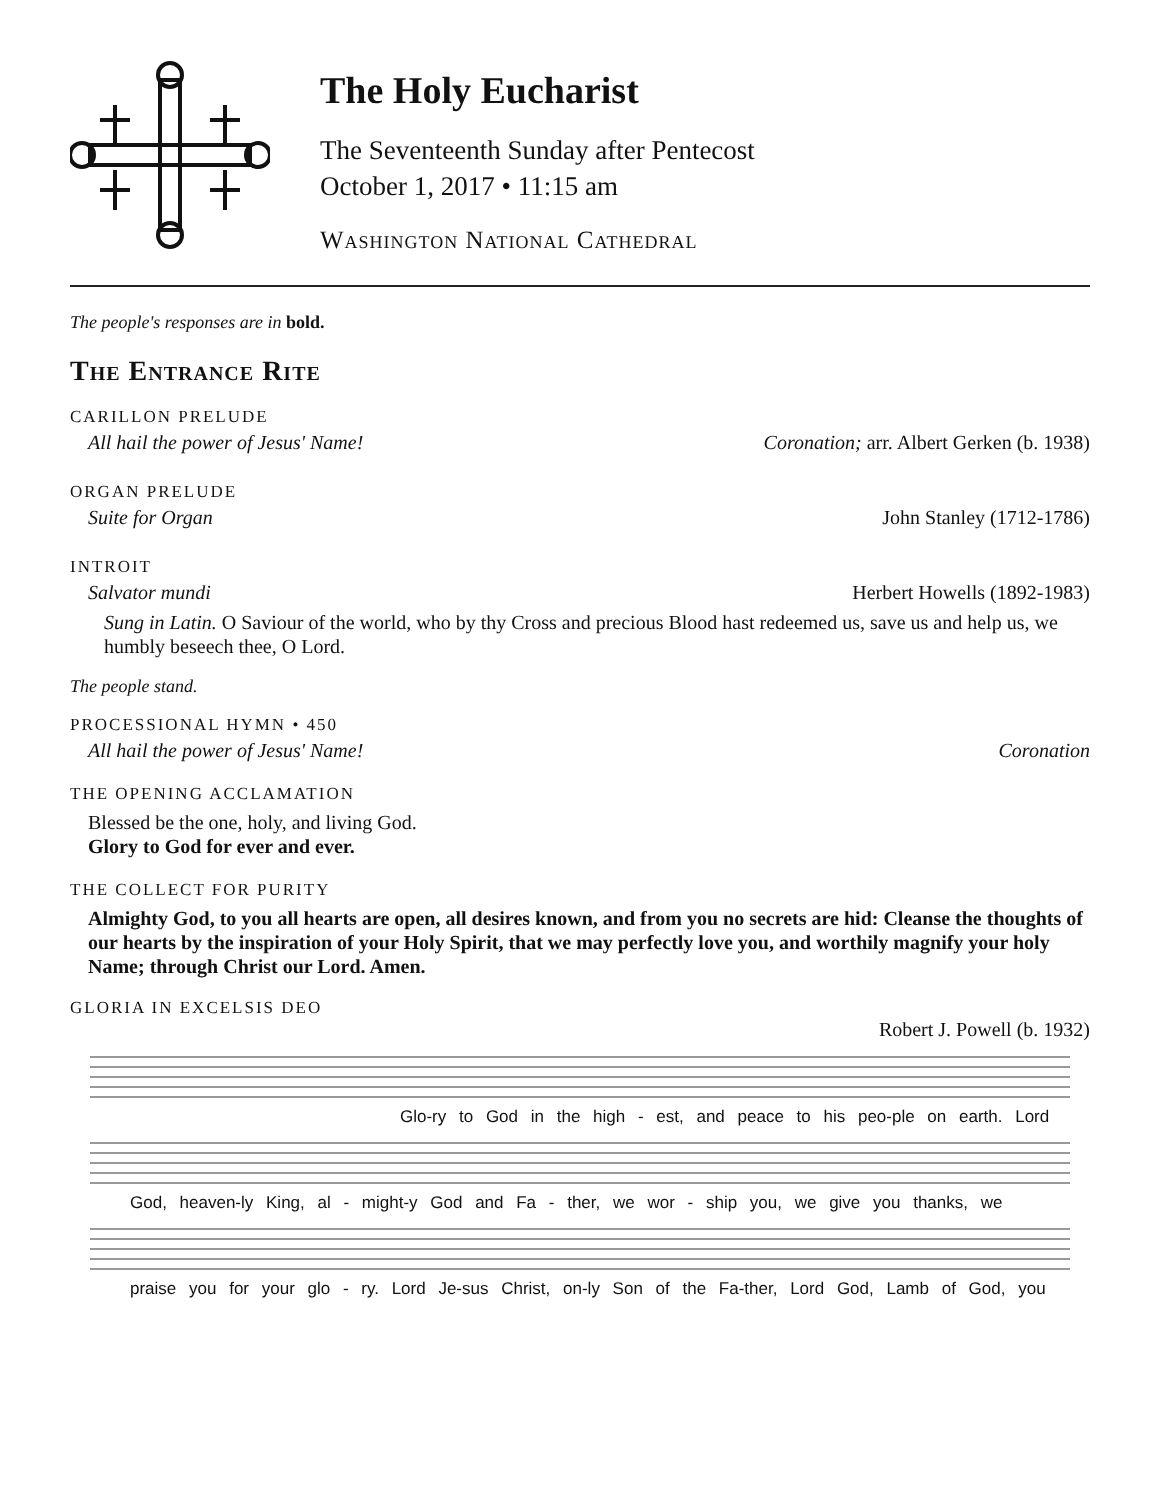The Holy Eucharist
The Seventeenth Sunday after Pentecost
October 1, 2017 • 11:15 am
Washington National Cathedral
The people's responses are in bold.
The Entrance Rite
CARILLON PRELUDE
All hail the power of Jesus' Name! Coronation; arr. Albert Gerken (b. 1938)
ORGAN PRELUDE
Suite for Organ John Stanley (1712-1786)
INTROIT
Salvator mundi Herbert Howells (1892-1983)
Sung in Latin. O Saviour of the world, who by thy Cross and precious Blood hast redeemed us, save us and help us, we humbly beseech thee, O Lord.
The people stand.
PROCESSIONAL HYMN • 450
All hail the power of Jesus' Name! Coronation
THE OPENING ACCLAMATION
Blessed be the one, holy, and living God.
Glory to God for ever and ever.
THE COLLECT FOR PURITY
Almighty God, to you all hearts are open, all desires known, and from you no secrets are hid: Cleanse the thoughts of our hearts by the inspiration of your Holy Spirit, that we may perfectly love you, and worthily magnify your holy Name; through Christ our Lord. Amen.
GLORIA IN EXCELSIS DEO
Robert J. Powell (b. 1932)
Glo-ry to God in the high - est, and peace to his peo-ple on earth. Lord
God, heaven-ly King, al - might-y God and Fa - ther, we wor - ship you, we give you thanks, we
praise you for your glo - ry. Lord Je-sus Christ, on-ly Son of the Fa-ther, Lord God, Lamb of God, you